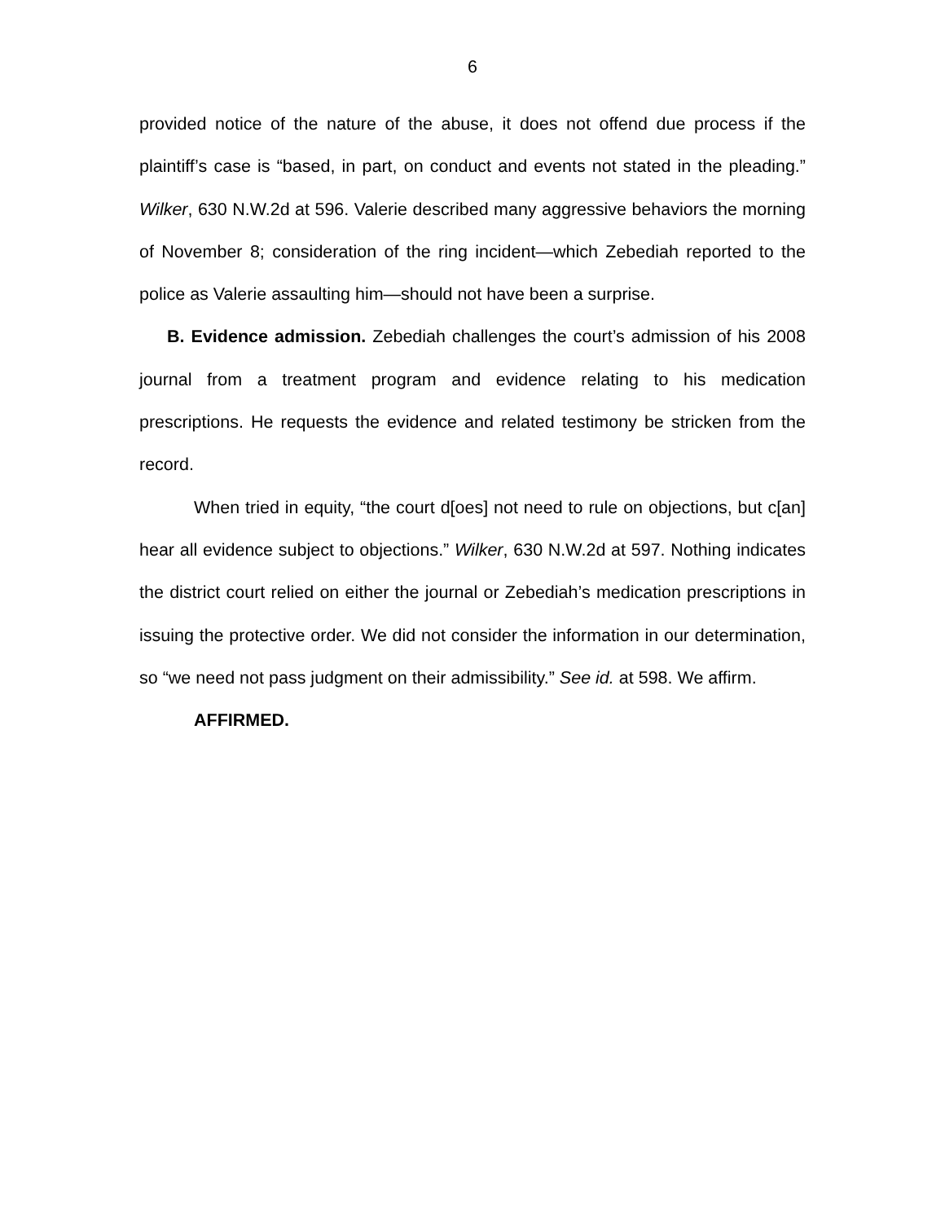6
provided notice of the nature of the abuse, it does not offend due process if the plaintiff’s case is “based, in part, on conduct and events not stated in the pleading.” Wilker, 630 N.W.2d at 596. Valerie described many aggressive behaviors the morning of November 8; consideration of the ring incident—which Zebediah reported to the police as Valerie assaulting him—should not have been a surprise.
B. Evidence admission. Zebediah challenges the court’s admission of his 2008 journal from a treatment program and evidence relating to his medication prescriptions. He requests the evidence and related testimony be stricken from the record.
When tried in equity, “the court d[oes] not need to rule on objections, but c[an] hear all evidence subject to objections.” Wilker, 630 N.W.2d at 597. Nothing indicates the district court relied on either the journal or Zebediah’s medication prescriptions in issuing the protective order. We did not consider the information in our determination, so “we need not pass judgment on their admissibility.” See id. at 598. We affirm.
AFFIRMED.